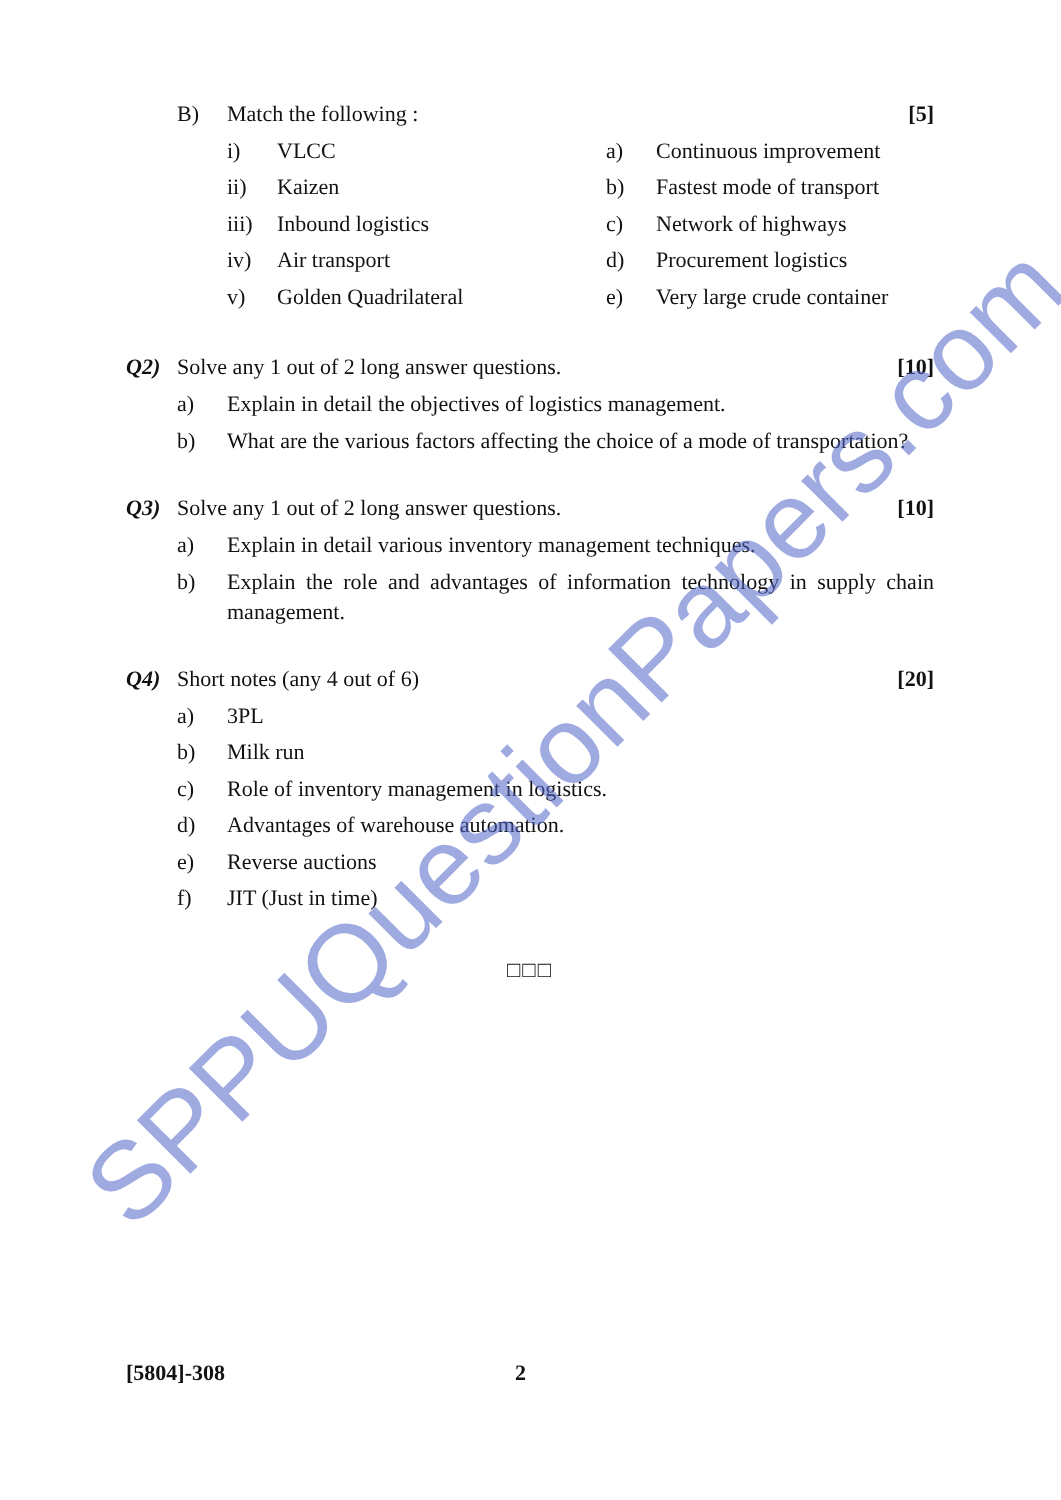B) Match the following : [5]
i) VLCC a) Continuous improvement
ii) Kaizen b) Fastest mode of transport
iii) Inbound logistics c) Network of highways
iv) Air transport d) Procurement logistics
v) Golden Quadrilateral e) Very large crude container
Q2) Solve any 1 out of 2 long answer questions. [10]
a) Explain in detail the objectives of logistics management.
b) What are the various factors affecting the choice of a mode of transportation?
Q3) Solve any 1 out of 2 long answer questions. [10]
a) Explain in detail various inventory management techniques.
b) Explain the role and advantages of information technology in supply chain management.
Q4) Short notes (any 4 out of 6) [20]
a) 3PL
b) Milk run
c) Role of inventory management in logistics.
d) Advantages of warehouse automation.
e) Reverse auctions
f) JIT (Just in time)
□□□
[5804]-308 2
SPPUQuestionPapers.com